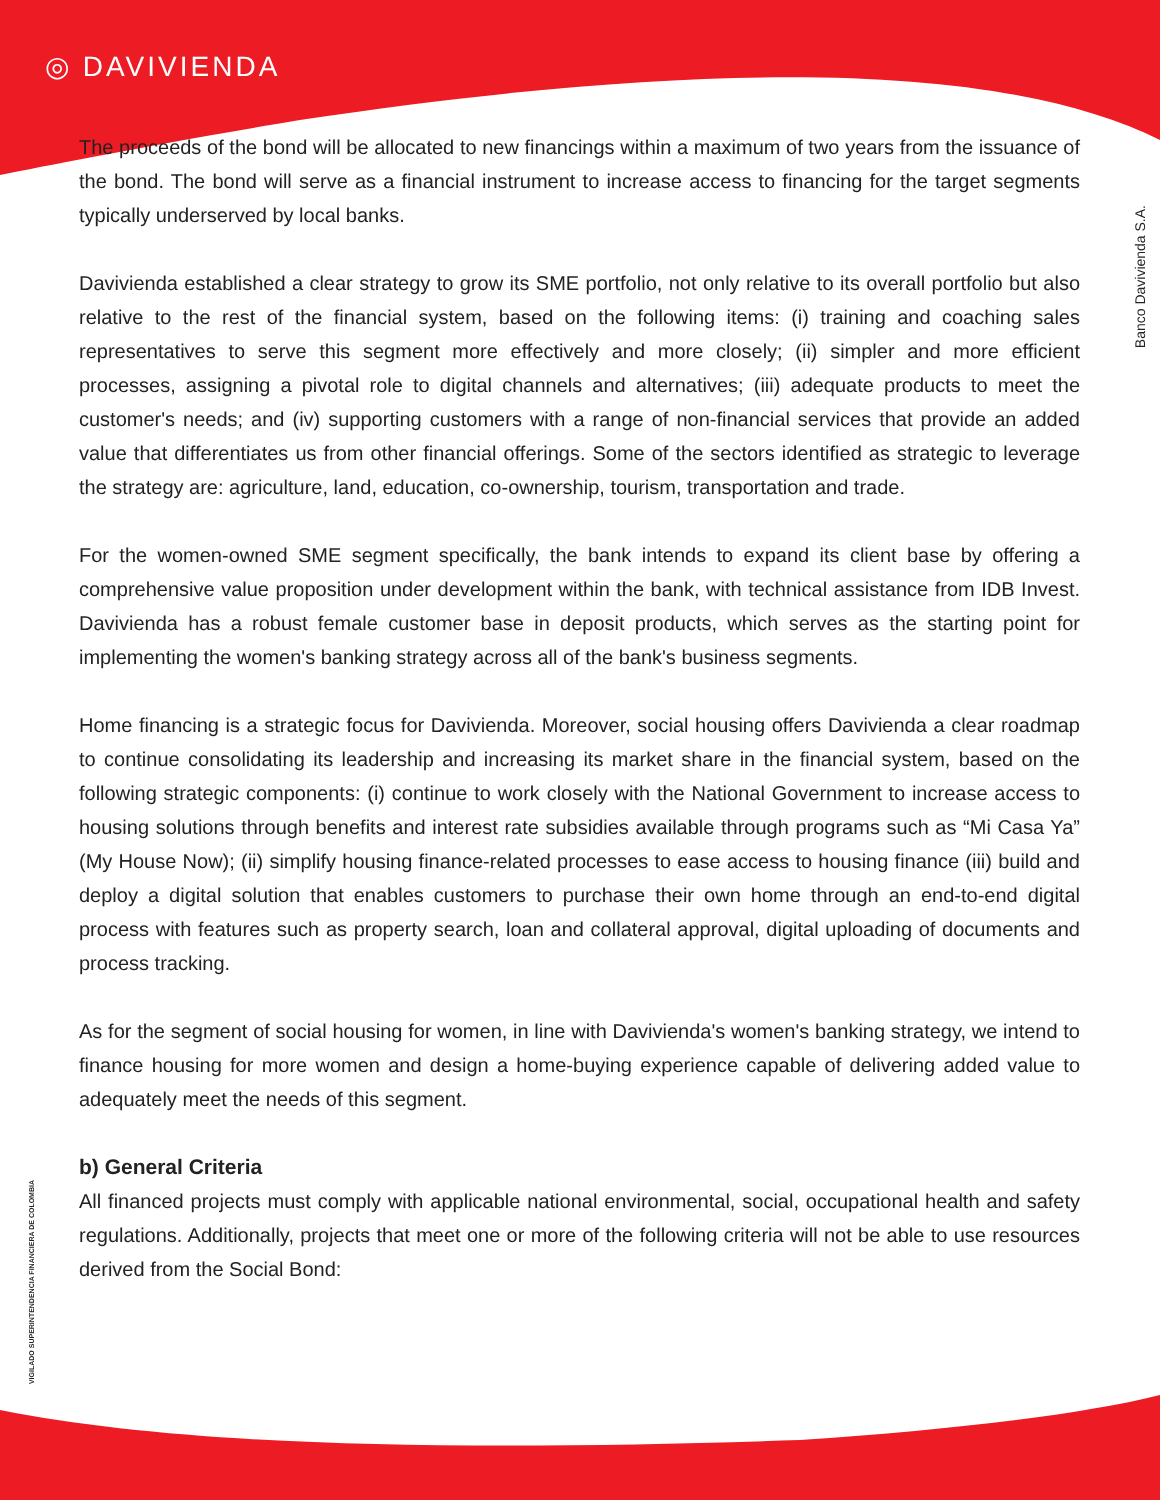◎ DAVIVIENDA
Banco Davivienda S.A.
VIGILADO SUPERINTENDENCIA FINANCIERA DE COLOMBIA
The proceeds of the bond will be allocated to new financings within a maximum of two years from the issuance of the bond. The bond will serve as a financial instrument to increase access to financing for the target segments typically underserved by local banks.
Davivienda established a clear strategy to grow its SME portfolio, not only relative to its overall portfolio but also relative to the rest of the financial system, based on the following items: (i) training and coaching sales representatives to serve this segment more effectively and more closely; (ii) simpler and more efficient processes, assigning a pivotal role to digital channels and alternatives; (iii) adequate products to meet the customer's needs; and (iv) supporting customers with a range of non-financial services that provide an added value that differentiates us from other financial offerings. Some of the sectors identified as strategic to leverage the strategy are: agriculture, land, education, co-ownership, tourism, transportation and trade.
For the women-owned SME segment specifically, the bank intends to expand its client base by offering a comprehensive value proposition under development within the bank, with technical assistance from IDB Invest. Davivienda has a robust female customer base in deposit products, which serves as the starting point for implementing the women's banking strategy across all of the bank's business segments.
Home financing is a strategic focus for Davivienda. Moreover, social housing offers Davivienda a clear roadmap to continue consolidating its leadership and increasing its market share in the financial system, based on the following strategic components: (i) continue to work closely with the National Government to increase access to housing solutions through benefits and interest rate subsidies available through programs such as “Mi Casa Ya” (My House Now); (ii) simplify housing finance-related processes to ease access to housing finance (iii) build and deploy a digital solution that enables customers to purchase their own home through an end-to-end digital process with features such as property search, loan and collateral approval, digital uploading of documents and process tracking.
As for the segment of social housing for women, in line with Davivienda's women's banking strategy, we intend to finance housing for more women and design a home-buying experience capable of delivering added value to adequately meet the needs of this segment.
b) General Criteria
All financed projects must comply with applicable national environmental, social, occupational health and safety regulations. Additionally, projects that meet one or more of the following criteria will not be able to use resources derived from the Social Bond: